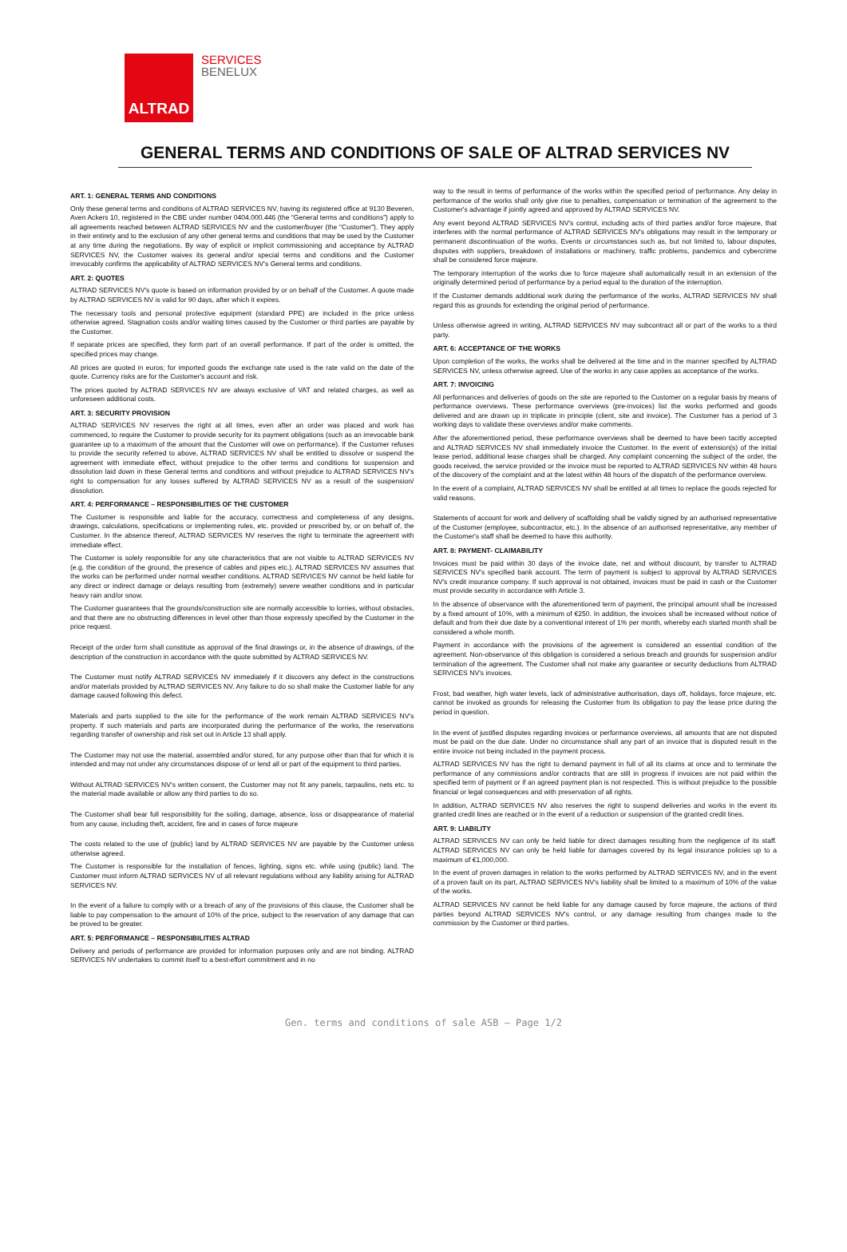ALTRAD
SERVICES
BENELUX
GENERAL TERMS AND CONDITIONS OF SALE OF ALTRAD SERVICES NV
ART. 1: GENERAL TERMS AND CONDITIONS
Only these general terms and conditions of ALTRAD SERVICES NV, having its registered office at 9130 Beveren, Aven Ackers 10, registered in the CBE under number 0404.000.446 (the “General terms and conditions”) apply to all agreements reached between ALTRAD SERVICES NV and the customer/buyer (the “Customer”). They apply in their entirety and to the exclusion of any other general terms and conditions that may be used by the Customer at any time during the negotiations. By way of explicit or implicit commissioning and acceptance by ALTRAD SERVICES NV, the Customer waives its general and/or special terms and conditions and the Customer irrevocably confirms the applicability of ALTRAD SERVICES NV's General terms and conditions.
ART. 2: QUOTES
ALTRAD SERVICES NV's quote is based on information provided by or on behalf of the Customer. A quote made by ALTRAD SERVICES NV is valid for 90 days, after which it expires.
The necessary tools and personal protective equipment (standard PPE) are included in the price unless otherwise agreed. Stagnation costs and/or waiting times caused by the Customer or third parties are payable by the Customer.
If separate prices are specified, they form part of an overall performance. If part of the order is omitted, the specified prices may change.
All prices are quoted in euros; for imported goods the exchange rate used is the rate valid on the date of the quote. Currency risks are for the Customer's account and risk.
The prices quoted by ALTRAD SERVICES NV are always exclusive of VAT and related charges, as well as unforeseen additional costs.
ART. 3: SECURITY PROVISION
ALTRAD SERVICES NV reserves the right at all times, even after an order was placed and work has commenced, to require the Customer to provide security for its payment obligations (such as an irrevocable bank guarantee up to a maximum of the amount that the Customer will owe on performance). If the Customer refuses to provide the security referred to above, ALTRAD SERVICES NV shall be entitled to dissolve or suspend the agreement with immediate effect, without prejudice to the other terms and conditions for suspension and dissolution laid down in these General terms and conditions and without prejudice to ALTRAD SERVICES NV's right to compensation for any losses suffered by ALTRAD SERVICES NV as a result of the suspension/ dissolution.
ART. 4: PERFORMANCE – RESPONSIBILITIES OF THE CUSTOMER
The Customer is responsible and liable for the accuracy, correctness and completeness of any designs, drawings, calculations, specifications or implementing rules, etc. provided or prescribed by, or on behalf of, the Customer. In the absence thereof, ALTRAD SERVICES NV reserves the right to terminate the agreement with immediate effect.
The Customer is solely responsible for any site characteristics that are not visible to ALTRAD SERVICES NV (e.g. the condition of the ground, the presence of cables and pipes etc.). ALTRAD SERVICES NV assumes that the works can be performed under normal weather conditions. ALTRAD SERVICES NV cannot be held liable for any direct or indirect damage or delays resulting from (extremely) severe weather conditions and in particular heavy rain and/or snow.
The Customer guarantees that the grounds/construction site are normally accessible to lorries, without obstacles, and that there are no obstructing differences in level other than those expressly specified by the Customer in the price request.
Receipt of the order form shall constitute as approval of the final drawings or, in the absence of drawings, of the description of the construction in accordance with the quote submitted by ALTRAD SERVICES NV.
The Customer must notify ALTRAD SERVICES NV immediately if it discovers any defect in the constructions and/or materials provided by ALTRAD SERVICES NV. Any failure to do so shall make the Customer liable for any damage caused following this defect.
Materials and parts supplied to the site for the performance of the work remain ALTRAD SERVICES NV's property. If such materials and parts are incorporated during the performance of the works, the reservations regarding transfer of ownership and risk set out in Article 13 shall apply.
The Customer may not use the material, assembled and/or stored, for any purpose other than that for which it is intended and may not under any circumstances dispose of or lend all or part of the equipment to third parties.
Without ALTRAD SERVICES NV's written consent, the Customer may not fit any panels, tarpaulins, nets etc. to the material made available or allow any third parties to do so.
The Customer shall bear full responsibility for the soiling, damage, absence, loss or disappearance of material from any cause, including theft, accident, fire and in cases of force majeure
The costs related to the use of (public) land by ALTRAD SERVICES NV are payable by the Customer unless otherwise agreed.
The Customer is responsible for the installation of fences, lighting, signs etc. while using (public) land. The Customer must inform ALTRAD SERVICES NV of all relevant regulations without any liability arising for ALTRAD SERVICES NV.
In the event of a failure to comply with or a breach of any of the provisions of this clause, the Customer shall be liable to pay compensation to the amount of 10% of the price, subject to the reservation of any damage that can be proved to be greater.
ART. 5: PERFORMANCE – RESPONSIBILITIES ALTRAD
Delivery and periods of performance are provided for information purposes only and are not binding. ALTRAD SERVICES NV undertakes to commit itself to a best-effort commitment and in no
way to the result in terms of performance of the works within the specified period of performance. Any delay in performance of the works shall only give rise to penalties, compensation or termination of the agreement to the Customer's advantage if jointly agreed and approved by ALTRAD SERVICES NV.
Any event beyond ALTRAD SERVICES NV's control, including acts of third parties and/or force majeure, that interferes with the normal performance of ALTRAD SERVICES NV's obligations may result in the temporary or permanent discontinuation of the works. Events or circumstances such as, but not limited to, labour disputes, disputes with suppliers, breakdown of installations or machinery, traffic problems, pandemics and cybercrime shall be considered force majeure.
The temporary interruption of the works due to force majeure shall automatically result in an extension of the originally determined period of performance by a period equal to the duration of the interruption.
If the Customer demands additional work during the performance of the works, ALTRAD SERVICES NV shall regard this as grounds for extending the original period of performance.
Unless otherwise agreed in writing, ALTRAD SERVICES NV may subcontract all or part of the works to a third party.
ART. 6: ACCEPTANCE OF THE WORKS
Upon completion of the works, the works shall be delivered at the time and in the manner specified by ALTRAD SERVICES NV, unless otherwise agreed. Use of the works in any case applies as acceptance of the works.
ART. 7: INVOICING
All performances and deliveries of goods on the site are reported to the Customer on a regular basis by means of performance overviews. These performance overviews (pre-invoices) list the works performed and goods delivered and are drawn up in triplicate in principle (client, site and invoice). The Customer has a period of 3 working days to validate these overviews and/or make comments.
After the aforementioned period, these performance overviews shall be deemed to have been tacitly accepted and ALTRAD SERVICES NV shall immediately invoice the Customer. In the event of extension(s) of the initial lease period, additional lease charges shall be charged. Any complaint concerning the subject of the order, the goods received, the service provided or the invoice must be reported to ALTRAD SERVICES NV within 48 hours of the discovery of the complaint and at the latest within 48 hours of the dispatch of the performance overview.
In the event of a complaint, ALTRAD SERVICES NV shall be entitled at all times to replace the goods rejected for valid reasons.
Statements of account for work and delivery of scaffolding shall be validly signed by an authorised representative of the Customer (employee, subcontractor, etc.). In the absence of an authorised representative, any member of the Customer's staff shall be deemed to have this authority.
ART. 8: PAYMENT- CLAIMABILITY
Invoices must be paid within 30 days of the invoice date, net and without discount, by transfer to ALTRAD SERVICES NV's specified bank account. The term of payment is subject to approval by ALTRAD SERVICES NV's credit insurance company. If such approval is not obtained, invoices must be paid in cash or the Customer must provide security in accordance with Article 3.
In the absence of observance with the aforementioned term of payment, the principal amount shall be increased by a fixed amount of 10%, with a minimum of €250. In addition, the invoices shall be increased without notice of default and from their due date by a conventional interest of 1% per month, whereby each started month shall be considered a whole month.
Payment in accordance with the provisions of the agreement is considered an essential condition of the agreement. Non-observance of this obligation is considered a serious breach and grounds for suspension and/or termination of the agreement. The Customer shall not make any guarantee or security deductions from ALTRAD SERVICES NV's invoices.
Frost, bad weather, high water levels, lack of administrative authorisation, days off, holidays, force majeure, etc. cannot be invoked as grounds for releasing the Customer from its obligation to pay the lease price during the period in question.
In the event of justified disputes regarding invoices or performance overviews, all amounts that are not disputed must be paid on the due date. Under no circumstance shall any part of an invoice that is disputed result in the entire invoice not being included in the payment process.
ALTRAD SERVICES NV has the right to demand payment in full of all its claims at once and to terminate the performance of any commissions and/or contracts that are still in progress if invoices are not paid within the specified term of payment or if an agreed payment plan is not respected. This is without prejudice to the possible financial or legal consequences and with preservation of all rights.
In addition, ALTRAD SERVICES NV also reserves the right to suspend deliveries and works in the event its granted credit lines are reached or in the event of a reduction or suspension of the granted credit lines.
ART. 9: LIABILITY
ALTRAD SERVICES NV can only be held liable for direct damages resulting from the negligence of its staff. ALTRAD SERVICES NV can only be held liable for damages covered by its legal insurance policies up to a maximum of €1,000,000.
In the event of proven damages in relation to the works performed by ALTRAD SERVICES NV, and in the event of a proven fault on its part, ALTRAD SERVICES NV's liability shall be limited to a maximum of 10% of the value of the works.
ALTRAD SERVICES NV cannot be held liable for any damage caused by force majeure, the actions of third parties beyond ALTRAD SERVICES NV's control, or any damage resulting from changes made to the commission by the Customer or third parties.
Gen. terms and conditions of sale ASB – Page 1/2